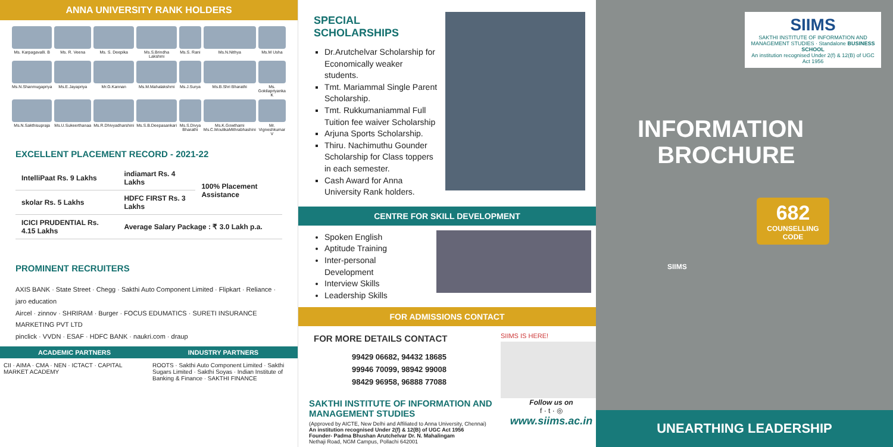ANNA UNIVERSITY RANK HOLDERS
Ms. Karpagavalli. B
Ms. R. Veena
Ms. S. Deepika
Ms.S.Brindha Lakshmi
Ms.S. Rani
Ms.N.Nithya
Ms.M Usha
Ms.N.Shanmugapriya
Ms.E.Jayapriya
Mr.G.Kannan
Ms.M.Mahalakshmi
Ms.J.Surya
Ms.B.Shri Bharathi
Ms. Gokilapriyanka K
Ms.N.Sakthisupraja
Ms.U.Sukeerthanaa
Ms.R.Dhivyadharshini
Ms.S.B.Deepasankari
Ms.S.Divya Bharathi
Ms.K.Gowthami Ms.C.MoulikaMithrabhashini
Mr. Vigneshkumar V
EXCELLENT PLACEMENT RECORD - 2021-22
| IntelliPaat Rs. 9 Lakhs | indiamart Rs. 4 Lakhs | 100% Placement Assistance |
| skolar Rs. 5 Lakhs | HDFC FIRST Rs. 3 Lakhs | |
| ICICI PRUDENTIAL Rs. 4.15 Lakhs | Average Salary Package : ₹ 3.0 Lakh p.a. | |
PROMINENT RECRUITERS
AXIS BANK · State Street · Chegg · Sakthi Auto Component Limited · Flipkart · Reliance · jaro education
Aircel · zinnov · SHRIRAM · Burger · FOCUS EDUMATICS · SURETI INSURANCE MARKETING PVT LTD
pinclick · VVDN · ESAF · HDFC BANK · naukri.com · draup
ACADEMIC PARTNERS
CII · AIMA · CMA · NEN · ICTACT · CAPITAL MARKET ACADEMY
INDUSTRY PARTNERS
ROOTS · Sakthi Auto Component Limited · Sakthi Sugars Limited · Sakthi Soyas · Indian Institute of Banking & Finance · SAKTHI FINANCE
SPECIAL SCHOLARSHIPS
Dr.Arutchelvar Scholarship for Economically weaker students.
Tmt. Mariammal Single Parent Scholarship.
Tmt. Rukkumaniammal Full Tuition fee waiver Scholarship
Arjuna Sports Scholarship.
Thiru. Nachimuthu Gounder Scholarship for Class toppers in each semester.
Cash Award for Anna University Rank holders.
CENTRE FOR SKILL DEVELOPMENT
Spoken English
Aptitude Training
Inter-personal Development
Interview Skills
Leadership Skills
FOR ADMISSIONS CONTACT
FOR MORE DETAILS CONTACT
99429 06682, 94432 18685
99946 70099, 98942 99008
98429 96958, 96888 77088
SIIMS IS HERE!
SAKTHI INSTITUTE OF INFORMATION AND MANAGEMENT STUDIES
(Approved by AICTE, New Delhi and Affiliated to Anna University, Chennai)
An institution recognised Under 2(f) & 12(B) of UGC Act 1956
Founder- Padma Bhushan Arutchelvar Dr. N. Mahalingam
Nethaji Road, NGM Campus, Pollachi 642001
Follow us on
f · t · ◎
www.siims.ac.in
SIIMS
SAKTHI INSTITUTE OF INFORMATION AND MANAGEMENT STUDIES · Standalone BUSINESS SCHOOL
An institution recognised Under 2(f) & 12(B) of UGC Act 1956
INFORMATION
BROCHURE
682
COUNSELLING CODE
SIIMS
UNEARTHING LEADERSHIP